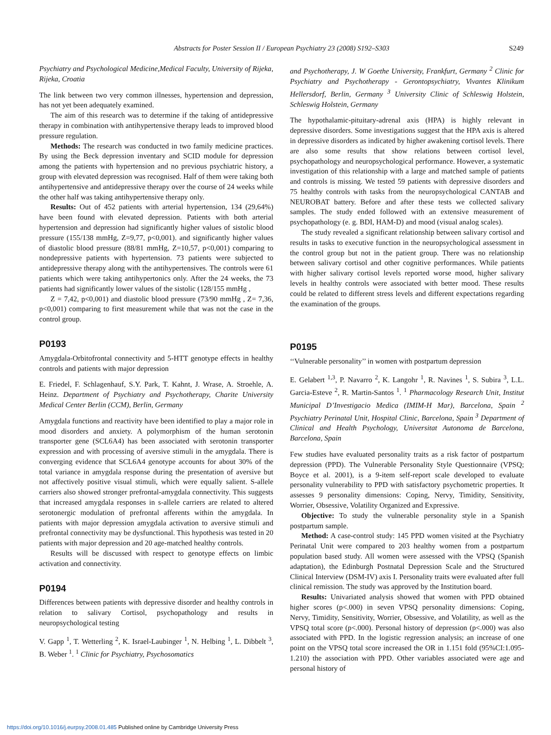Abstracts for Poster Session II / European Psychiatry 23 (2008) S192–S303 S249
Psychiatry and Psychological Medicine,Medical Faculty, University of Rijeka, Rijeka, Croatia
The link between two very common illnesses, hypertension and depression, has not yet been adequately examined.
The aim of this research was to determine if the taking of antidepressive therapy in combination with antihypertensive therapy leads to improved blood pressure regulation.
Methods: The research was conducted in two family medicine practices. By using the Beck depression inventary and SCID module for depression among the patients with hypertension and no previous psychiatric history, a group with elevated depression was recognised. Half of them were taking both antihypertensive and antidepressive therapy over the course of 24 weeks while the other half was taking antihypertensive therapy only.
Results: Out of 452 patients with arterial hypertension, 134 (29,64%) have been found with elevated depression. Patients with both arterial hypertension and depression had significantly higher values of sistolic blood pressure (155/138 mmHg, Z=9,77, p<0,001). and significantly higher values of diastolic blood pressure (88/81 mmHg, Z=10,57, p<0,001) comparing to nondepressive patients with hypertension. 73 patients were subjected to antidepressive therapy along with the antihypertensives. The controls were 61 patients which were taking antihypertonics only. After the 24 weeks, the 73 patients had significantly lower values of the sistolic (128/155 mmHg ,
Z = 7,42, p<0,001) and diastolic blood pressure (73/90 mmHg , Z= 7,36, p<0,001) comparing to first measurement while that was not the case in the control group.
P0193
Amygdala-Orbitofrontal connectivity and 5-HTT genotype effects in healthy controls and patients with major depression
E. Friedel, F. Schlagenhauf, S.Y. Park, T. Kahnt, J. Wrase, A. Stroehle, A. Heinz. Department of Psychiatry and Psychotherapy, Charite University Medical Center Berlin (CCM), Berlin, Germany
Amygdala functions and reactivity have been identified to play a major role in mood disorders and anxiety. A polymorphism of the human serotonin transporter gene (SCL6A4) has been associated with serotonin transporter expression and with processing of aversive stimuli in the amygdala. There is converging evidence that SCL6A4 genotype accounts for about 30% of the total variance in amygdala response during the presentation of aversive but not affectively positive visual stimuli, which were equally salient. S-allele carriers also showed stronger prefrontal-amygdala connectivity. This suggests that increased amygdala responses in s-allele carriers are related to altered serotonergic modulation of prefrontal afferents within the amygdala. In patients with major depression amygdala activation to aversive stimuli and prefrontal connectivity may be dysfunctional. This hypothesis was tested in 20 patients with major depression and 20 age-matched healthy controls.
Results will be discussed with respect to genotype effects on limbic activation and connectivity.
P0194
Differences between patients with depressive disorder and healthy controls in relation to salivary Cortisol, psychopathology and results in neuropsychological testing
V. Gapp <sup>1</sup>, T. Wetterling <sup>2</sup>, K. Israel-Laubinger <sup>1</sup>, N. Helbing <sup>1</sup>, L. Dibbelt <sup>3</sup>, B. Weber <sup>1</sup>. <sup>1</sup> Clinic for Psychiatry, Psychosomatics
and Psychotherapy, J. W Goethe University, Frankfurt, Germany <sup>2</sup> Clinic for Psychiatry and Psychotherapy - Gerontopsychiatry, Vivantes Klinikum Hellersdorf, Berlin, Germany <sup>3</sup> University Clinic of Schleswig Holstein, Schleswig Holstein, Germany
The hypothalamic-pituitary-adrenal axis (HPA) is highly relevant in depressive disorders. Some investigations suggest that the HPA axis is altered in depressive disorders as indicated by higher awakening cortisol levels. There are also some results that show relations between cortisol level, psychopathology and neuropsychological performance. However, a systematic investigation of this relationship with a large and matched sample of patients and controls is missing. We tested 59 patients with depressive disorders and 75 healthy controls with tasks from the neuropsychological CANTAB and NEUROBAT battery. Before and after these tests we collected salivary samples. The study ended followed with an extensive measurement of psychopathology (e. g. BDI, HAM-D) and mood (visual analog scales).
The study revealed a significant relationship between salivary cortisol and results in tasks to executive function in the neuropsychological assessment in the control group but not in the patient group. There was no relationship between salivary cortisol and other cognitive performances. While patients with higher salivary cortisol levels reported worse mood, higher salivary levels in healthy controls were associated with better mood. These results could be related to different stress levels and different expectations regarding the examination of the groups.
P0195
‘‘Vulnerable personality’’ in women with postpartum depression
E. Gelabert <sup>1,3</sup>, P. Navarro <sup>2</sup>, K. Langohr <sup>1</sup>, R. Navines <sup>1</sup>, S. Subira <sup>3</sup>, L.L. Garcia-Esteve <sup>2</sup>, R. Martin-Santos <sup>1</sup>. <sup>1</sup> Pharmacology Research Unit, Institut Municipal D’Investigacio Medica (IMIM-H Mar), Barcelona, Spain <sup>2</sup> Psychiatry Perinatal Unit, Hospital Clinic, Barcelona, Spain <sup>3</sup> Department of Clinical and Health Psychology, Universitat Autonoma de Barcelona, Barcelona, Spain
Few studies have evaluated personality traits as a risk factor of postpartum depression (PPD). The Vulnerable Personality Style Questionnaire (VPSQ; Boyce et al. 2001), is a 9-item self-report scale developed to evaluate personality vulnerability to PPD with satisfactory psychometric properties. It assesses 9 personality dimensions: Coping, Nervy, Timidity, Sensitivity, Worrier, Obsessive, Volatility Organized and Expressive.
Objective: To study the vulnerable personality style in a Spanish postpartum sample.
Method: A case-control study: 145 PPD women visited at the Psychiatry Perinatal Unit were compared to 203 healthy women from a postpartum population based study. All women were assessed with the VPSQ (Spanish adaptation), the Edinburgh Postnatal Depression Scale and the Structured Clinical Interview (DSM-IV) axis I. Personality traits were evaluated after full clinical remission. The study was approved by the Institution board.
Results: Univariated analysis showed that women with PPD obtained higher scores (p<.000) in seven VPSQ personality dimensions: Coping, Nervy, Timidity, Sensitivity, Worrier, Obsessive, and Volatility, as well as the VPSQ total score (p<.000). Personal history of depression (p<.000) was also associated with PPD. In the logistic regression analysis; an increase of one point on the VPSQ total score increased the OR in 1.151 fold (95%CI:1.095-1.210) the association with PPD. Other variables associated were age and personal history of
https://doi.org/10.1016/j.eurpsy.2008.01.485 Published online by Cambridge University Press